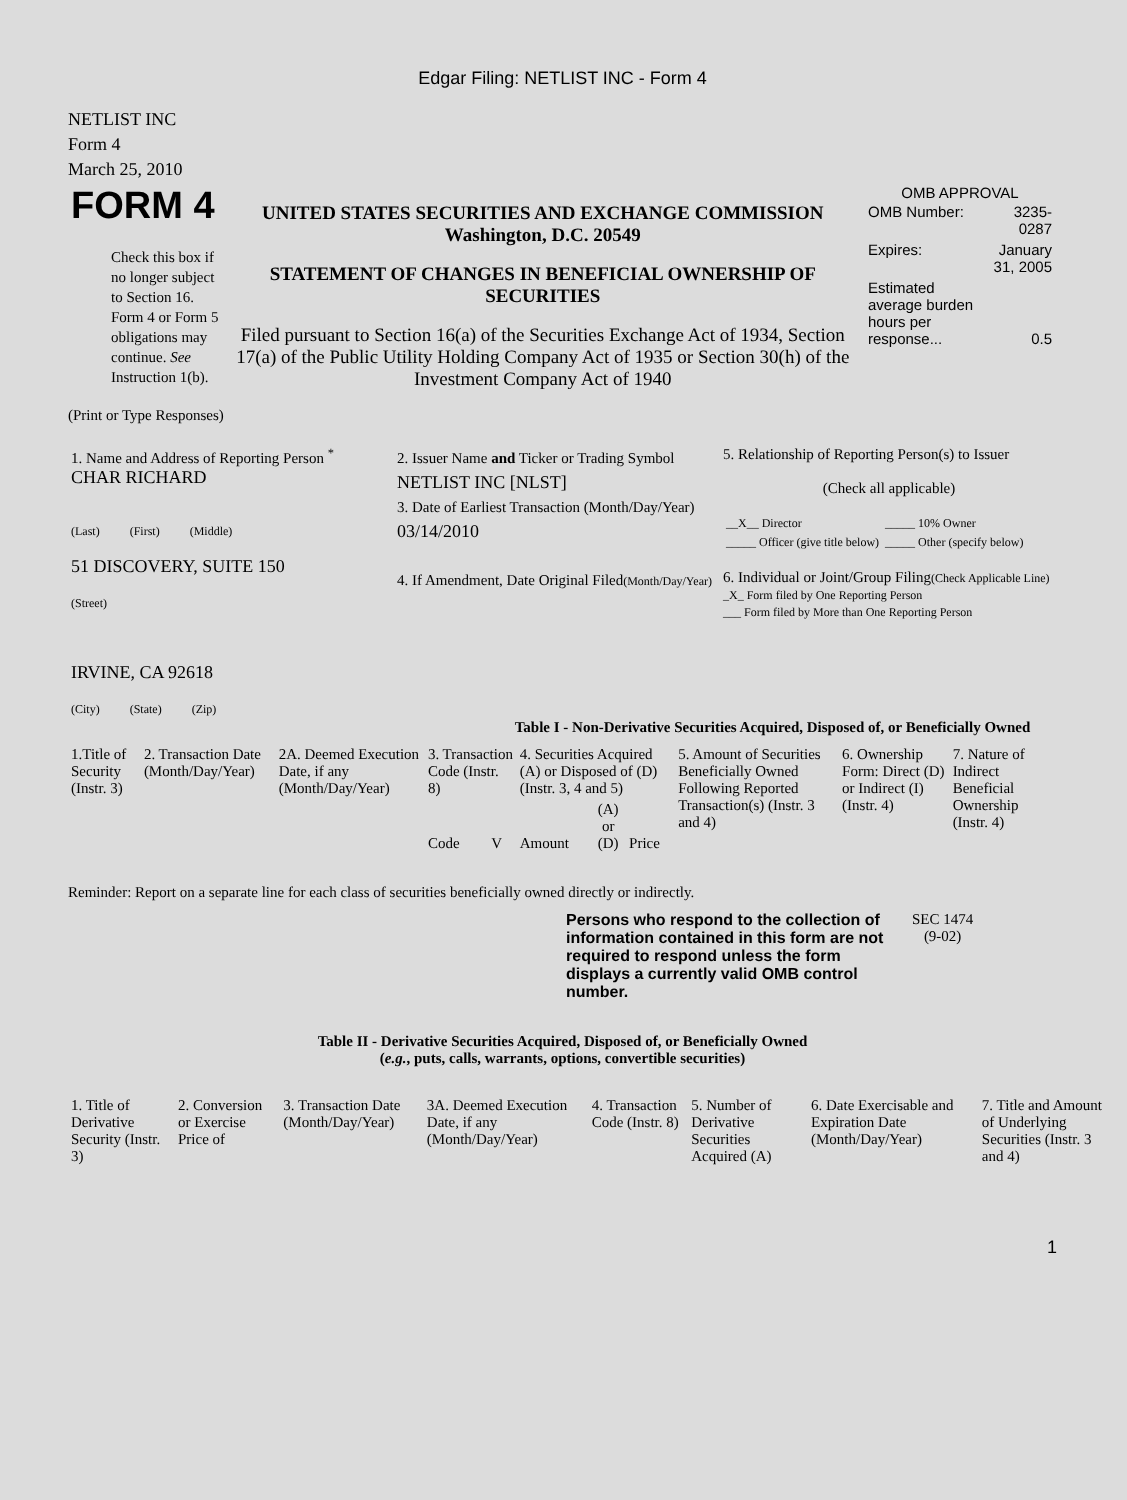Edgar Filing: NETLIST INC - Form 4
NETLIST INC
Form 4
March 25, 2010
| FORM 4 Check this box if no longer subject to Section 16. Form 4 or Form 5 obligations may continue. See Instruction 1(b). | UNITED STATES SECURITIES AND EXCHANGE COMMISSION Washington, D.C. 20549 STATEMENT OF CHANGES IN BENEFICIAL OWNERSHIP OF SECURITIES Filed pursuant to Section 16(a) of the Securities Exchange Act of 1934, Section 17(a) of the Public Utility Holding Company Act of 1935 or Section 30(h) of the Investment Company Act of 1940 | OMB APPROVAL / OMB Number: / 3235-0287 / / Expires: / January 31, 2005 / / Estimated average burden hours per response... / 0.5 / |
(Print or Type Responses)
| 1. Name and Address of Reporting Person <sup>*</sup> CHAR RICHARD (Last) (First) (Middle) 51 DISCOVERY, SUITE 150 (Street) IRVINE, CA 92618 (City) (State) (Zip) | 2. Issuer Name and Ticker or Trading Symbol NETLIST INC [NLST] 3. Date of Earliest Transaction (Month/Day/Year) 03/14/2010 4. If Amendment, Date Original Filed (Month/Day/Year) | 5. Relationship of Reporting Person(s) to Issuer (Check all applicable) / __X__ Director / _____ 10% Owner / / _____ Officer (give title below) / _____ Other (specify below) / 6. Individual or Joint/Group Filing (Check Applicable Line) _X_ Form filed by One Reporting Person ___ Form filed by More than One Reporting Person |
Table I - Non-Derivative Securities Acquired, Disposed of, or Beneficially Owned
| 1.Title of Security (Instr. 3) | 2. Transaction Date (Month/Day/Year) | 2A. Deemed Execution Date, if any (Month/Day/Year) | 3. Transaction Code (Instr. 8) | | 4. Securities Acquired (A) or Disposed of (D) (Instr. 3, 4 and 5) | | | 5. Amount of Securities Beneficially Owned Following Reported Transaction(s) (Instr. 3 and 4) | 6. Ownership Form: Direct (D) or Indirect (I) (Instr. 4) | 7. Nature of Indirect Beneficial Ownership (Instr. 4) |
| | | | Code | V | Amount | (A) or (D) | Price | | | |
Reminder: Report on a separate line for each class of securities beneficially owned directly or indirectly.
| Persons who respond to the collection of information contained in this form are not required to respond unless the form displays a currently valid OMB control number. | SEC 1474 (9-02) |
Table II - Derivative Securities Acquired, Disposed of, or Beneficially Owned
(e.g., puts, calls, warrants, options, convertible securities)
| 1. Title of Derivative Security (Instr. 3) | 2. Conversion or Exercise Price of | 3. Transaction Date (Month/Day/Year) | 3A. Deemed Execution Date, if any (Month/Day/Year) | 4. Transaction Code (Instr. 8) | 5. Number of Derivative Securities Acquired (A) | 6. Date Exercisable and Expiration Date (Month/Day/Year) | 7. Title and Amount of Underlying Securities (Instr. 3 and 4) |
1